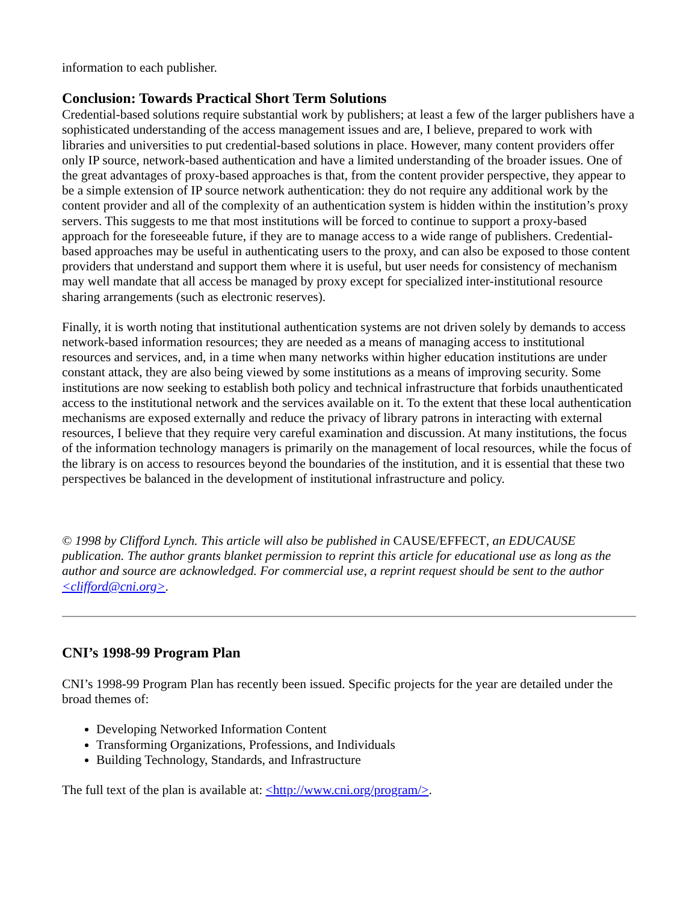information to each publisher.
Conclusion: Towards Practical Short Term Solutions
Credential-based solutions require substantial work by publishers; at least a few of the larger publishers have a sophisticated understanding of the access management issues and are, I believe, prepared to work with libraries and universities to put credential-based solutions in place. However, many content providers offer only IP source, network-based authentication and have a limited understanding of the broader issues. One of the great advantages of proxy-based approaches is that, from the content provider perspective, they appear to be a simple extension of IP source network authentication: they do not require any additional work by the content provider and all of the complexity of an authentication system is hidden within the institution’s proxy servers. This suggests to me that most institutions will be forced to continue to support a proxy-based approach for the foreseeable future, if they are to manage access to a wide range of publishers. Credential-based approaches may be useful in authenticating users to the proxy, and can also be exposed to those content providers that understand and support them where it is useful, but user needs for consistency of mechanism may well mandate that all access be managed by proxy except for specialized inter-institutional resource sharing arrangements (such as electronic reserves).
Finally, it is worth noting that institutional authentication systems are not driven solely by demands to access network-based information resources; they are needed as a means of managing access to institutional resources and services, and, in a time when many networks within higher education institutions are under constant attack, they are also being viewed by some institutions as a means of improving security. Some institutions are now seeking to establish both policy and technical infrastructure that forbids unauthenticated access to the institutional network and the services available on it. To the extent that these local authentication mechanisms are exposed externally and reduce the privacy of library patrons in interacting with external resources, I believe that they require very careful examination and discussion. At many institutions, the focus of the information technology managers is primarily on the management of local resources, while the focus of the library is on access to resources beyond the boundaries of the institution, and it is essential that these two perspectives be balanced in the development of institutional infrastructure and policy.
© 1998 by Clifford Lynch. This article will also be published in CAUSE/EFFECT, an EDUCAUSE publication. The author grants blanket permission to reprint this article for educational use as long as the author and source are acknowledged. For commercial use, a reprint request should be sent to the author <clifford@cni.org>.
CNI’s 1998-99 Program Plan
CNI’s 1998-99 Program Plan has recently been issued. Specific projects for the year are detailed under the broad themes of:
Developing Networked Information Content
Transforming Organizations, Professions, and Individuals
Building Technology, Standards, and Infrastructure
The full text of the plan is available at: <http://www.cni.org/program/>.